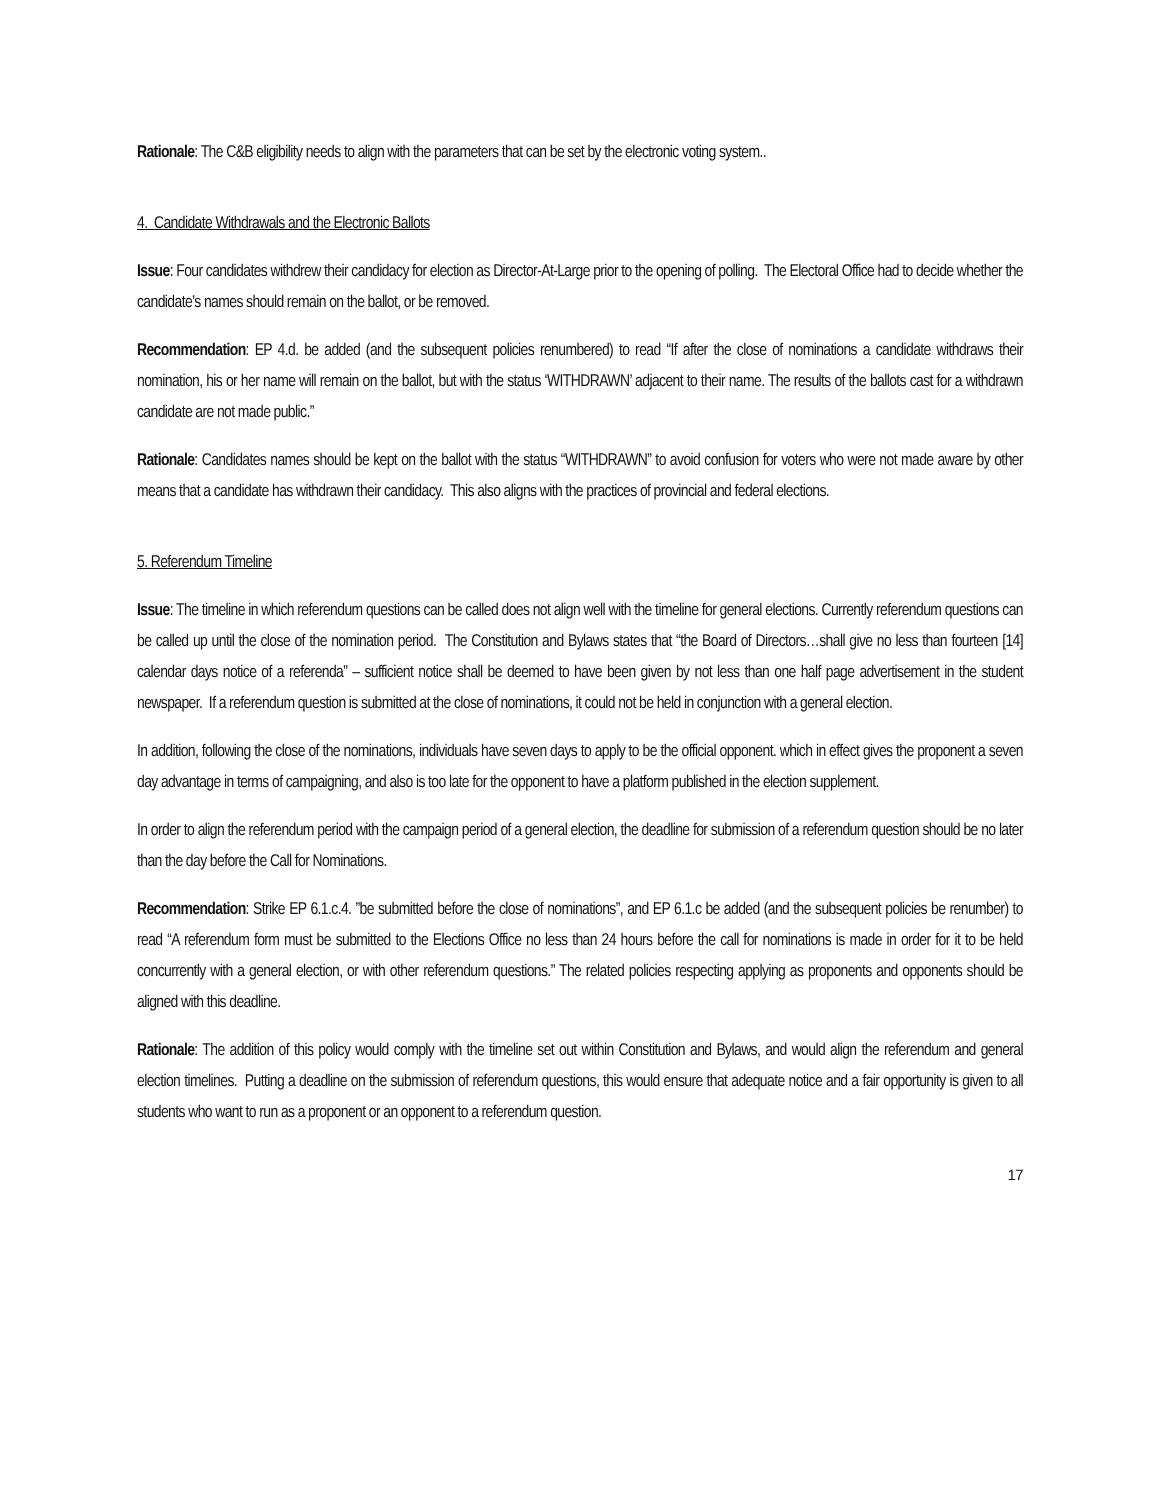Rationale: The C&B eligibility needs to align with the parameters that can be set by the electronic voting system..
4. Candidate Withdrawals and the Electronic Ballots
Issue: Four candidates withdrew their candidacy for election as Director-At-Large prior to the opening of polling. The Electoral Office had to decide whether the candidate’s names should remain on the ballot, or be removed.
Recommendation: EP 4.d. be added (and the subsequent policies renumbered) to read “If after the close of nominations a candidate withdraws their nomination, his or her name will remain on the ballot, but with the status ‘WITHDRAWN’ adjacent to their name. The results of the ballots cast for a withdrawn candidate are not made public.”
Rationale: Candidates names should be kept on the ballot with the status “WITHDRAWN” to avoid confusion for voters who were not made aware by other means that a candidate has withdrawn their candidacy. This also aligns with the practices of provincial and federal elections.
5. Referendum Timeline
Issue: The timeline in which referendum questions can be called does not align well with the timeline for general elections. Currently referendum questions can be called up until the close of the nomination period. The Constitution and Bylaws states that “the Board of Directors…shall give no less than fourteen [14] calendar days notice of a referenda” – sufficient notice shall be deemed to have been given by not less than one half page advertisement in the student newspaper. If a referendum question is submitted at the close of nominations, it could not be held in conjunction with a general election.
In addition, following the close of the nominations, individuals have seven days to apply to be the official opponent. which in effect gives the proponent a seven day advantage in terms of campaigning, and also is too late for the opponent to have a platform published in the election supplement.
In order to align the referendum period with the campaign period of a general election, the deadline for submission of a referendum question should be no later than the day before the Call for Nominations.
Recommendation: Strike EP 6.1.c.4. ”be submitted before the close of nominations”, and EP 6.1.c be added (and the subsequent policies be renumber) to read “A referendum form must be submitted to the Elections Office no less than 24 hours before the call for nominations is made in order for it to be held concurrently with a general election, or with other referendum questions.” The related policies respecting applying as proponents and opponents should be aligned with this deadline.
Rationale: The addition of this policy would comply with the timeline set out within Constitution and Bylaws, and would align the referendum and general election timelines. Putting a deadline on the submission of referendum questions, this would ensure that adequate notice and a fair opportunity is given to all students who want to run as a proponent or an opponent to a referendum question.
17